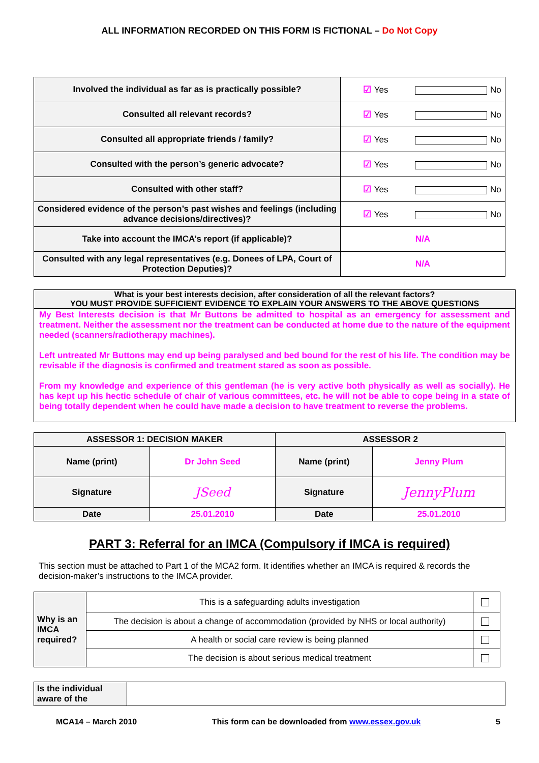ALL INFORMATION RECORDED ON THIS FORM IS FICTIONAL – Do Not Copy
| Involved the individual as far as is practically possible? | ☑ Yes No |
| Consulted all relevant records? | ☑ Yes No |
| Consulted all appropriate friends / family? | ☑ Yes No |
| Consulted with the person’s generic advocate? | ☑ Yes No |
| Consulted with other staff? | ☑ Yes No |
| Considered evidence of the person’s past wishes and feelings (including advance decisions/directives)? | ☑ Yes No |
| Take into account the IMCA’s report (if applicable)? | N/A |
| Consulted with any legal representatives (e.g. Donees of LPA, Court of Protection Deputies)? | N/A |
What is your best interests decision, after consideration of all the relevant factors?
YOU MUST PROVIDE SUFFICIENT EVIDENCE TO EXPLAIN YOUR ANSWERS TO THE ABOVE QUESTIONS
My Best Interests decision is that Mr Buttons be admitted to hospital as an emergency for assessment and treatment. Neither the assessment nor the treatment can be conducted at home due to the nature of the equipment needed (scanners/radiotherapy machines).
Left untreated Mr Buttons may end up being paralysed and bed bound for the rest of his life. The condition may be revisable if the diagnosis is confirmed and treatment stared as soon as possible.
From my knowledge and experience of this gentleman (he is very active both physically as well as socially). He has kept up his hectic schedule of chair of various committees, etc. he will not be able to cope being in a state of being totally dependent when he could have made a decision to have treatment to reverse the problems.
| ASSESSOR 1: DECISION MAKER | | ASSESSOR 2 | |
| --- | --- | --- | --- |
| Name (print) | Dr John Seed | Name (print) | Jenny Plum |
| Signature | JSeed | Signature | JennyPlum |
| Date | 25.01.2010 | Date | 25.01.2010 |
PART 3: Referral for an IMCA (Compulsory if IMCA is required)
This section must be attached to Part 1 of the MCA2 form. It identifies whether an IMCA is required & records the decision-maker’s instructions to the IMCA provider.
| Why is an IMCA required? | This is a safeguarding adults investigation | |
| | The decision is about a change of accommodation (provided by NHS or local authority) | |
| | A health or social care review is being planned | |
| | The decision is about serious medical treatment | |
| Is the individual aware of the | |
MCA14 – March 2010 This form can be downloaded from www.essex.gov.uk 5